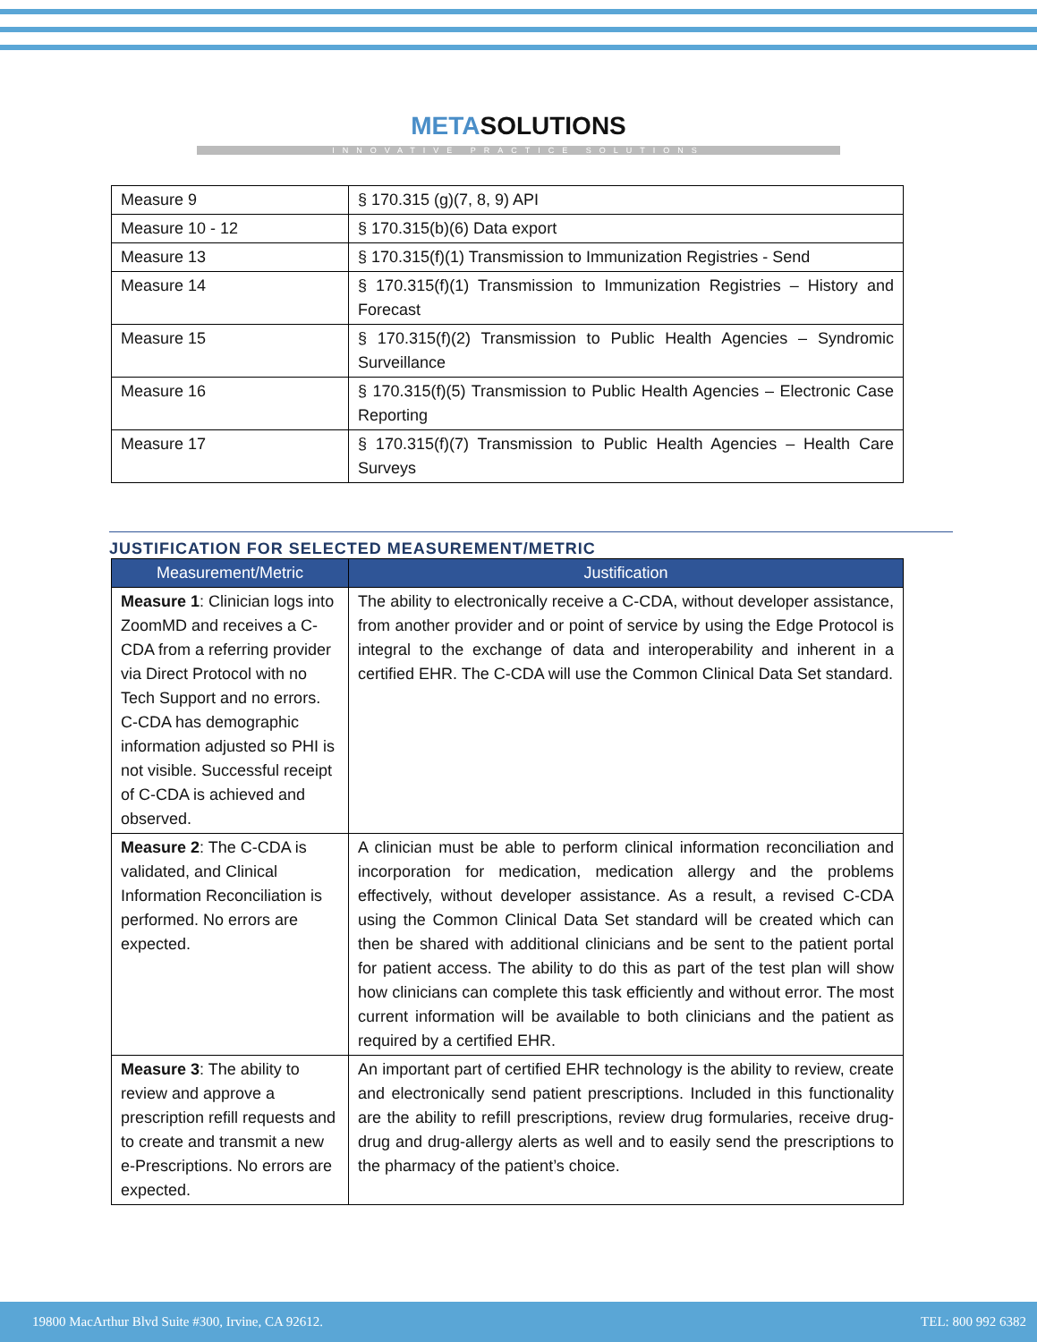METASOLUTIONS
INNOVATIVE PRACTICE SOLUTIONS
| Measure 9 | § 170.315 (g)(7, 8, 9) API |
| Measure 10 - 12 | § 170.315(b)(6) Data export |
| Measure 13 | § 170.315(f)(1) Transmission to Immunization Registries - Send |
| Measure 14 | § 170.315(f)(1) Transmission to Immunization Registries – History and Forecast |
| Measure 15 | § 170.315(f)(2) Transmission to Public Health Agencies – Syndromic Surveillance |
| Measure 16 | § 170.315(f)(5) Transmission to Public Health Agencies – Electronic Case Reporting |
| Measure 17 | § 170.315(f)(7) Transmission to Public Health Agencies – Health Care Surveys |
JUSTIFICATION FOR SELECTED MEASUREMENT/METRIC
| Measurement/Metric | Justification |
| --- | --- |
| Measure 1 : Clinician logs into ZoomMD and receives a C-CDA from a referring provider via Direct Protocol with no Tech Support and no errors. C-CDA has demographic information adjusted so PHI is not visible. Successful receipt of C-CDA is achieved and observed. | The ability to electronically receive a C-CDA, without developer assistance, from another provider and or point of service by using the Edge Protocol is integral to the exchange of data and interoperability and inherent in a certified EHR. The C-CDA will use the Common Clinical Data Set standard. |
| Measure 2 : The C-CDA is validated, and Clinical Information Reconciliation is performed. No errors are expected. | A clinician must be able to perform clinical information reconciliation and incorporation for medication, medication allergy and the problems effectively, without developer assistance. As a result, a revised C-CDA using the Common Clinical Data Set standard will be created which can then be shared with additional clinicians and be sent to the patient portal for patient access. The ability to do this as part of the test plan will show how clinicians can complete this task efficiently and without error. The most current information will be available to both clinicians and the patient as required by a certified EHR. |
| Measure 3 : The ability to review and approve a prescription refill requests and to create and transmit a new e-Prescriptions. No errors are expected. | An important part of certified EHR technology is the ability to review, create and electronically send patient prescriptions. Included in this functionality are the ability to refill prescriptions, review drug formularies, receive drug-drug and drug-allergy alerts as well and to easily send the prescriptions to the pharmacy of the patient’s choice. |
19800 MacArthur Blvd Suite #300, Irvine, CA 92612. TEL: 800 992 6382